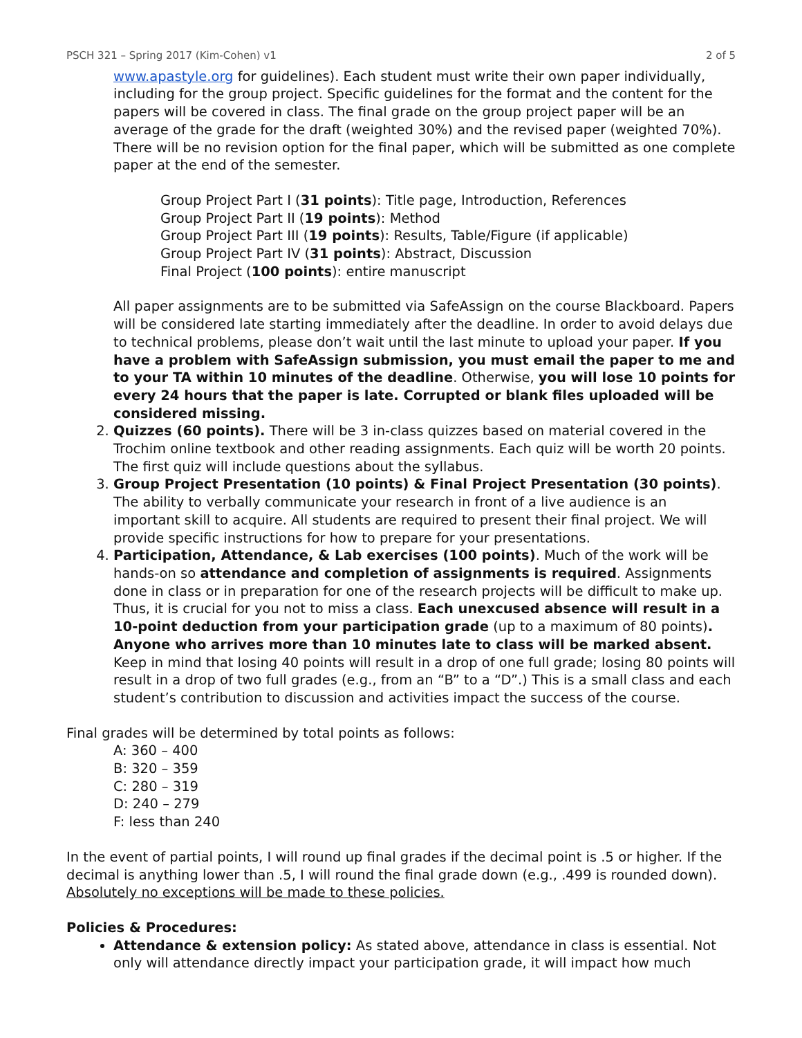PSCH 321 – Spring 2017 (Kim-Cohen) v1 2 of 5
www.apastyle.org for guidelines). Each student must write their own paper individually, including for the group project. Specific guidelines for the format and the content for the papers will be covered in class. The final grade on the group project paper will be an average of the grade for the draft (weighted 30%) and the revised paper (weighted 70%). There will be no revision option for the final paper, which will be submitted as one complete paper at the end of the semester.
Group Project Part I (31 points): Title page, Introduction, References
Group Project Part II (19 points): Method
Group Project Part III (19 points): Results, Table/Figure (if applicable)
Group Project Part IV (31 points): Abstract, Discussion
Final Project (100 points): entire manuscript
All paper assignments are to be submitted via SafeAssign on the course Blackboard. Papers will be considered late starting immediately after the deadline. In order to avoid delays due to technical problems, please don’t wait until the last minute to upload your paper. If you have a problem with SafeAssign submission, you must email the paper to me and to your TA within 10 minutes of the deadline. Otherwise, you will lose 10 points for every 24 hours that the paper is late. Corrupted or blank files uploaded will be considered missing.
2. Quizzes (60 points). There will be 3 in-class quizzes based on material covered in the Trochim online textbook and other reading assignments. Each quiz will be worth 20 points. The first quiz will include questions about the syllabus.
3. Group Project Presentation (10 points) & Final Project Presentation (30 points). The ability to verbally communicate your research in front of a live audience is an important skill to acquire. All students are required to present their final project. We will provide specific instructions for how to prepare for your presentations.
4. Participation, Attendance, & Lab exercises (100 points). Much of the work will be hands-on so attendance and completion of assignments is required. Assignments done in class or in preparation for one of the research projects will be difficult to make up. Thus, it is crucial for you not to miss a class. Each unexcused absence will result in a 10-point deduction from your participation grade (up to a maximum of 80 points). Anyone who arrives more than 10 minutes late to class will be marked absent. Keep in mind that losing 40 points will result in a drop of one full grade; losing 80 points will result in a drop of two full grades (e.g., from an “B” to a “D”.) This is a small class and each student’s contribution to discussion and activities impact the success of the course.
Final grades will be determined by total points as follows:
A: 360 – 400
B: 320 – 359
C: 280 – 319
D: 240 – 279
F: less than 240
In the event of partial points, I will round up final grades if the decimal point is .5 or higher. If the decimal is anything lower than .5, I will round the final grade down (e.g., .499 is rounded down). Absolutely no exceptions will be made to these policies.
Policies & Procedures:
Attendance & extension policy: As stated above, attendance in class is essential. Not only will attendance directly impact your participation grade, it will impact how much